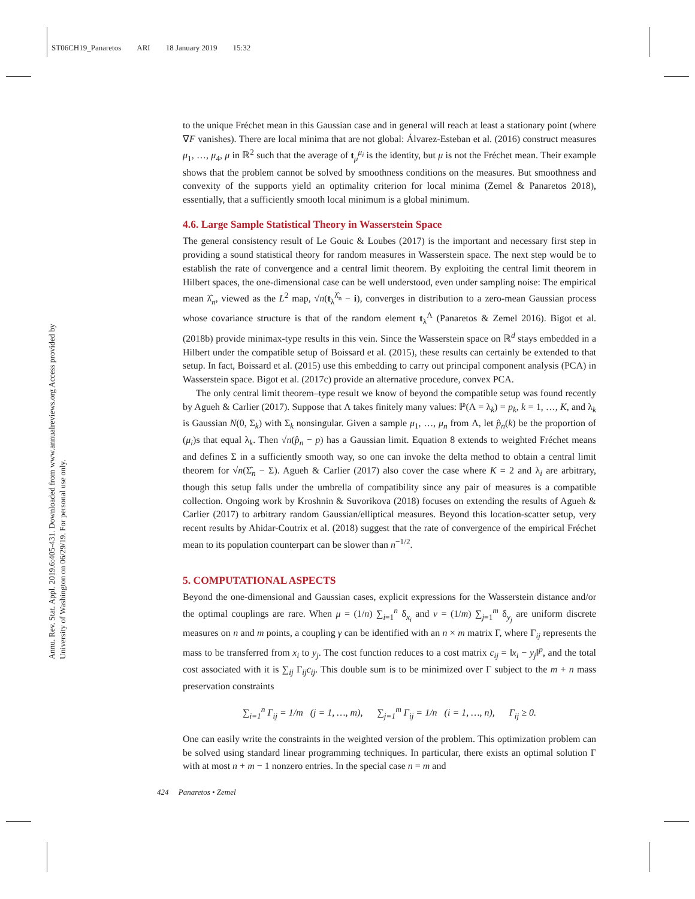ST06CH19_Panaretos ARI 18 January 2019 15:32
Annu. Rev. Stat. Appl. 2019.6:405-431. Downloaded from www.annualreviews.org Access provided by University of Washington on 06/29/19. For personal use only.
to the unique Fréchet mean in this Gaussian case and in general will reach at least a stationary point (where ∇F vanishes). There are local minima that are not global: Álvarez-Esteban et al. (2016) construct measures μ<sub>1</sub>, …, μ<sub>4</sub>, μ in ℝ<sup>2</sup> such that the average of t<sub>μ</sub><sup>μ<sub>i</sub></sup> is the identity, but μ is not the Fréchet mean. Their example shows that the problem cannot be solved by smoothness conditions on the measures. But smoothness and convexity of the supports yield an optimality criterion for local minima (Zemel & Panaretos 2018), essentially, that a sufficiently smooth local minimum is a global minimum.
4.6. Large Sample Statistical Theory in Wasserstein Space
The general consistency result of Le Gouic & Loubes (2017) is the important and necessary first step in providing a sound statistical theory for random measures in Wasserstein space. The next step would be to establish the rate of convergence and a central limit theorem. By exploiting the central limit theorem in Hilbert spaces, the one-dimensional case can be well understood, even under sampling noise: The empirical mean λ̂<sub>n</sub>, viewed as the L<sup>2</sup> map, √n(t<sub>λ</sub><sup>λ̂<sub>n</sub></sup> − i), converges in distribution to a zero-mean Gaussian process whose covariance structure is that of the random element t<sub>λ</sub><sup>Λ</sup> (Panaretos & Zemel 2016). Bigot et al. (2018b) provide minimax-type results in this vein. Since the Wasserstein space on ℝ<sup>d</sup> stays embedded in a Hilbert under the compatible setup of Boissard et al. (2015), these results can certainly be extended to that setup. In fact, Boissard et al. (2015) use this embedding to carry out principal component analysis (PCA) in Wasserstein space. Bigot et al. (2017c) provide an alternative procedure, convex PCA.
The only central limit theorem–type result we know of beyond the compatible setup was found recently by Agueh & Carlier (2017). Suppose that Λ takes finitely many values: ℙ(Λ = λ<sub>k</sub>) = p<sub>k</sub>, k = 1, …, K, and λ<sub>k</sub> is Gaussian N(0, Σ<sub>k</sub>) with Σ<sub>k</sub> nonsingular. Given a sample μ<sub>1</sub>, …, μ<sub>n</sub> from Λ, let p̂<sub>n</sub>(k) be the proportion of (μ<sub>i</sub>)s that equal λ<sub>k</sub>. Then √n(p̂<sub>n</sub> − p) has a Gaussian limit. Equation 8 extends to weighted Fréchet means and defines Σ in a sufficiently smooth way, so one can invoke the delta method to obtain a central limit theorem for √n(Σ̂<sub>n</sub> − Σ). Agueh & Carlier (2017) also cover the case where K = 2 and λ<sub>i</sub> are arbitrary, though this setup falls under the umbrella of compatibility since any pair of measures is a compatible collection. Ongoing work by Kroshnin & Suvorikova (2018) focuses on extending the results of Agueh & Carlier (2017) to arbitrary random Gaussian/elliptical measures. Beyond this location-scatter setup, very recent results by Ahidar-Coutrix et al. (2018) suggest that the rate of convergence of the empirical Fréchet mean to its population counterpart can be slower than n<sup>−1/2</sup>.
5. COMPUTATIONAL ASPECTS
Beyond the one-dimensional and Gaussian cases, explicit expressions for the Wasserstein distance and/or the optimal couplings are rare. When μ = (1/n) ∑<sub>i=1</sub><sup>n</sup> δ<sub>x<sub>i</sub></sub> and ν = (1/m) ∑<sub>j=1</sub><sup>m</sup> δ<sub>y<sub>j</sub></sub> are uniform discrete measures on n and m points, a coupling γ can be identified with an n × m matrix Γ, where Γ<sub>ij</sub> represents the mass to be transferred from x<sub>i</sub> to y<sub>j</sub>. The cost function reduces to a cost matrix c<sub>ij</sub> = ‖x<sub>i</sub> − y<sub>j</sub>‖<sup>p</sup>, and the total cost associated with it is ∑<sub>ij</sub> Γ<sub>ij</sub>c<sub>ij</sub>. This double sum is to be minimized over Γ subject to the m + n mass preservation constraints
∑<sub>i=1</sub><sup>n</sup> Γ<sub>ij</sub> = 1/m (j = 1, …, m), ∑<sub>j=1</sub><sup>m</sup> Γ<sub>ij</sub> = 1/n (i = 1, …, n), Γ<sub>ij</sub> ≥ 0.
One can easily write the constraints in the weighted version of the problem. This optimization problem can be solved using standard linear programming techniques. In particular, there exists an optimal solution Γ with at most n + m − 1 nonzero entries. In the special case n = m and
424 Panaretos • Zemel